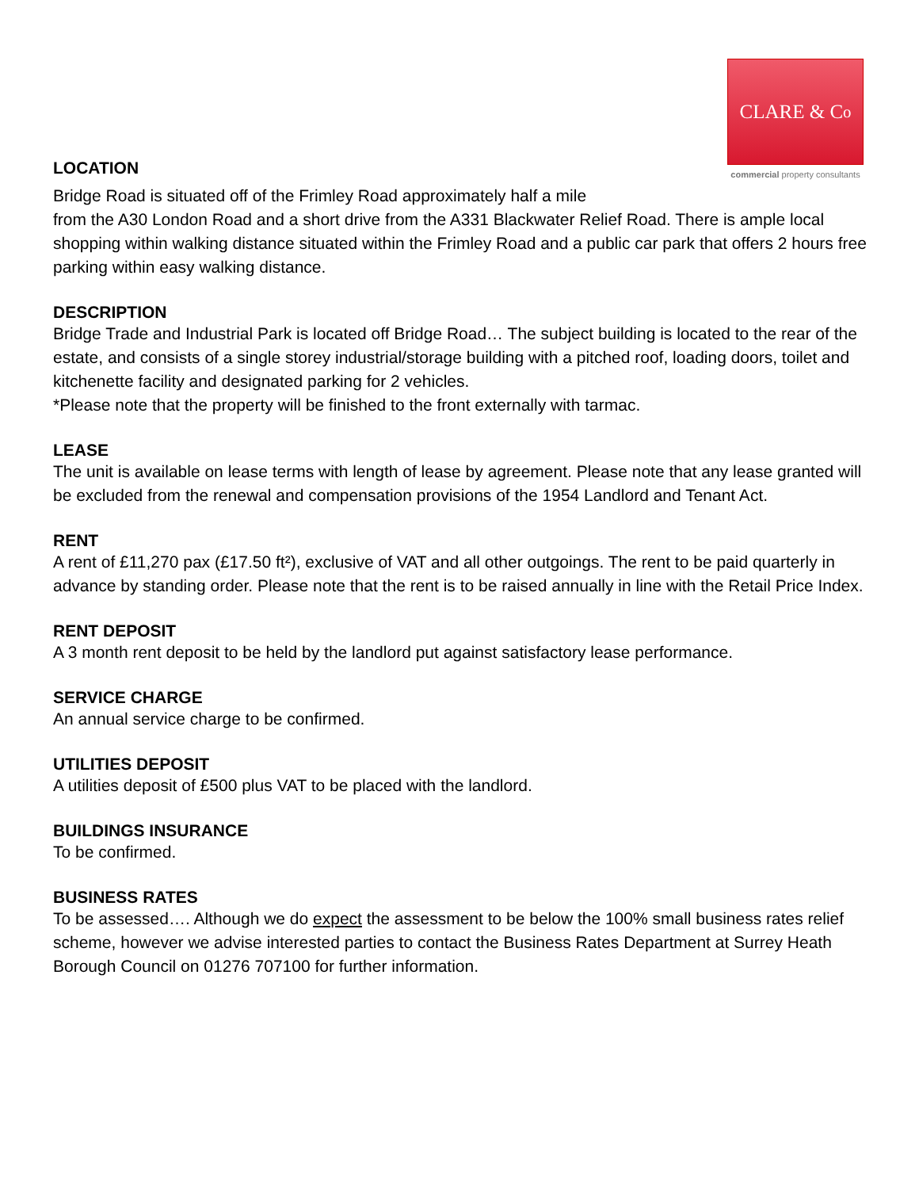CLARE & C<sup>o</sup>
commercial property consultants
LOCATION
Bridge Road is situated off of the Frimley Road approximately half a mile
from the A30 London Road and a short drive from the A331 Blackwater Relief Road. There is ample local shopping within walking distance situated within the Frimley Road and a public car park that offers 2 hours free parking within easy walking distance.
DESCRIPTION
Bridge Trade and Industrial Park is located off Bridge Road… The subject building is located to the rear of the estate, and consists of a single storey industrial/storage building with a pitched roof, loading doors, toilet and kitchenette facility and designated parking for 2 vehicles.
*Please note that the property will be finished to the front externally with tarmac.
LEASE
The unit is available on lease terms with length of lease by agreement. Please note that any lease granted will be excluded from the renewal and compensation provisions of the 1954 Landlord and Tenant Act.
RENT
A rent of £11,270 pax (£17.50 ft²), exclusive of VAT and all other outgoings. The rent to be paid quarterly in advance by standing order. Please note that the rent is to be raised annually in line with the Retail Price Index.
RENT DEPOSIT
A 3 month rent deposit to be held by the landlord put against satisfactory lease performance.
SERVICE CHARGE
An annual service charge to be confirmed.
UTILITIES DEPOSIT
A utilities deposit of £500 plus VAT to be placed with the landlord.
BUILDINGS INSURANCE
To be confirmed.
BUSINESS RATES
To be assessed…. Although we do expect the assessment to be below the 100% small business rates relief scheme, however we advise interested parties to contact the Business Rates Department at Surrey Heath Borough Council on 01276 707100 for further information.